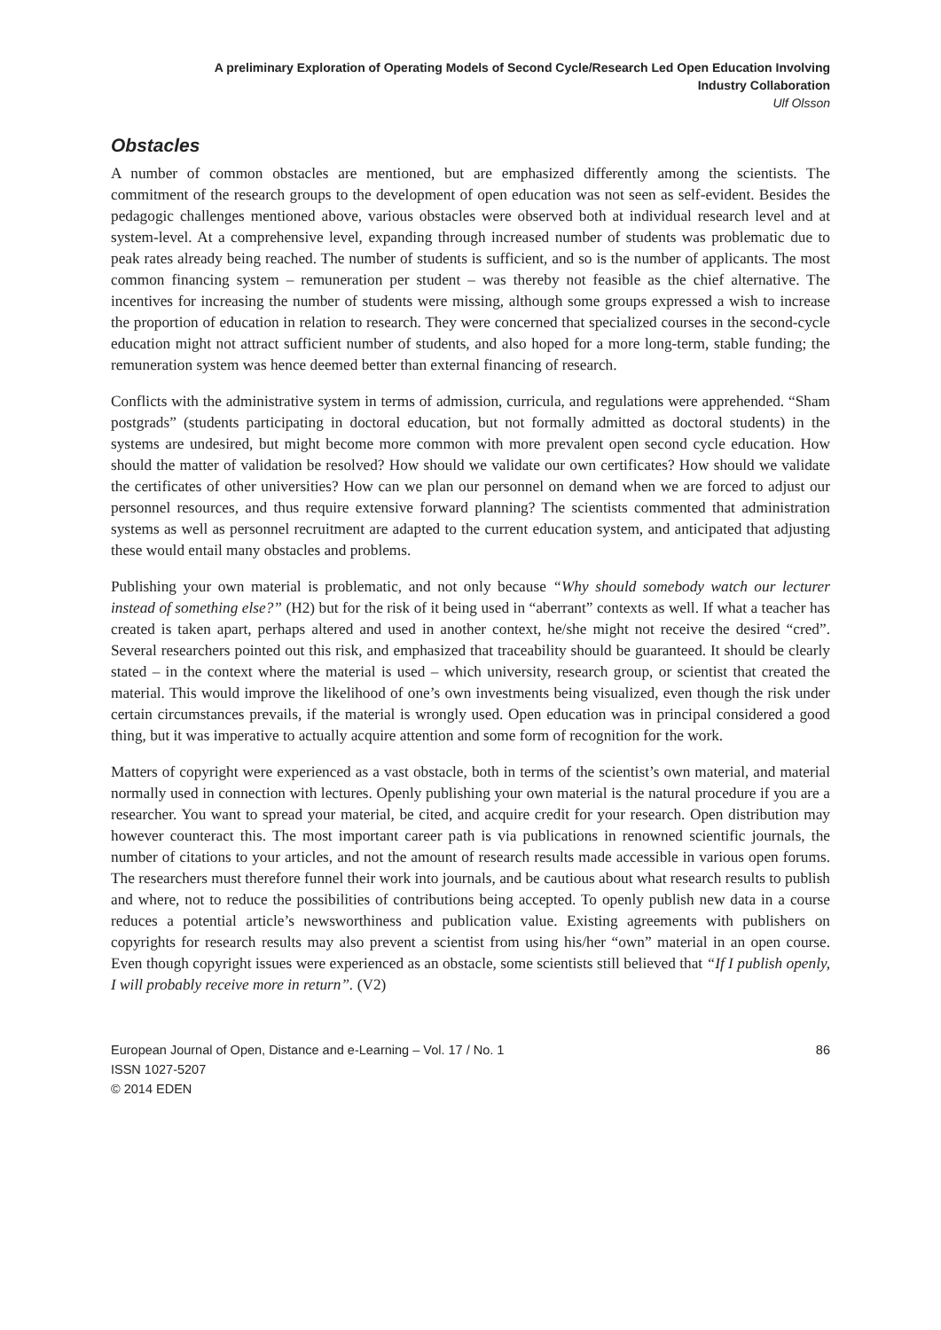A preliminary Exploration of Operating Models of Second Cycle/Research Led Open Education Involving
Industry Collaboration
Ulf Olsson
Obstacles
A number of common obstacles are mentioned, but are emphasized differently among the scientists. The commitment of the research groups to the development of open education was not seen as self-evident. Besides the pedagogic challenges mentioned above, various obstacles were observed both at individual research level and at system-level. At a comprehensive level, expanding through increased number of students was problematic due to peak rates already being reached. The number of students is sufficient, and so is the number of applicants. The most common financing system – remuneration per student – was thereby not feasible as the chief alternative. The incentives for increasing the number of students were missing, although some groups expressed a wish to increase the proportion of education in relation to research. They were concerned that specialized courses in the second-cycle education might not attract sufficient number of students, and also hoped for a more long-term, stable funding; the remuneration system was hence deemed better than external financing of research.
Conflicts with the administrative system in terms of admission, curricula, and regulations were apprehended. “Sham postgrads” (students participating in doctoral education, but not formally admitted as doctoral students) in the systems are undesired, but might become more common with more prevalent open second cycle education. How should the matter of validation be resolved? How should we validate our own certificates? How should we validate the certificates of other universities? How can we plan our personnel on demand when we are forced to adjust our personnel resources, and thus require extensive forward planning? The scientists commented that administration systems as well as personnel recruitment are adapted to the current education system, and anticipated that adjusting these would entail many obstacles and problems.
Publishing your own material is problematic, and not only because “Why should somebody watch our lecturer instead of something else?” (H2) but for the risk of it being used in “aberrant” contexts as well. If what a teacher has created is taken apart, perhaps altered and used in another context, he/she might not receive the desired “cred”. Several researchers pointed out this risk, and emphasized that traceability should be guaranteed. It should be clearly stated – in the context where the material is used – which university, research group, or scientist that created the material. This would improve the likelihood of one’s own investments being visualized, even though the risk under certain circumstances prevails, if the material is wrongly used. Open education was in principal considered a good thing, but it was imperative to actually acquire attention and some form of recognition for the work.
Matters of copyright were experienced as a vast obstacle, both in terms of the scientist’s own material, and material normally used in connection with lectures. Openly publishing your own material is the natural procedure if you are a researcher. You want to spread your material, be cited, and acquire credit for your research. Open distribution may however counteract this. The most important career path is via publications in renowned scientific journals, the number of citations to your articles, and not the amount of research results made accessible in various open forums. The researchers must therefore funnel their work into journals, and be cautious about what research results to publish and where, not to reduce the possibilities of contributions being accepted. To openly publish new data in a course reduces a potential article’s newsworthiness and publication value. Existing agreements with publishers on copyrights for research results may also prevent a scientist from using his/her “own” material in an open course. Even though copyright issues were experienced as an obstacle, some scientists still believed that “If I publish openly, I will probably receive more in return”. (V2)
European Journal of Open, Distance and e-Learning – Vol. 17 / No. 1 86
ISSN 1027-5207
© 2014 EDEN